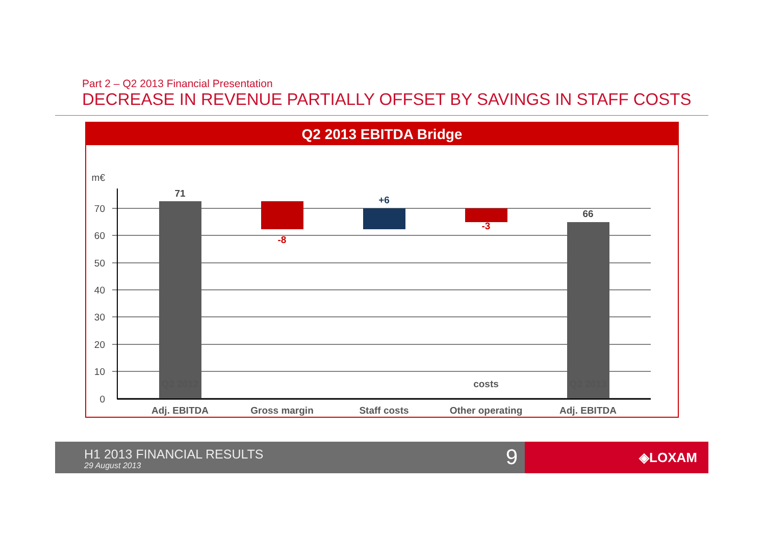Part 2 – Q2 2013 Financial Presentation
DECREASE IN REVENUE PARTIALLY OFFSET BY SAVINGS IN STAFF COSTS
Q2 2013 EBITDA Bridge
m€
70
60
50
40
30
20
10
0
71
-8
+6
-3
66
Adj. EBITDA
Gross margin
Staff costs
Other operating
Adj. EBITDA
Q2 2012 costs Q2 2013
H1 2013 FINANCIAL RESULTS
29 August 2013 9
◈LOXAM